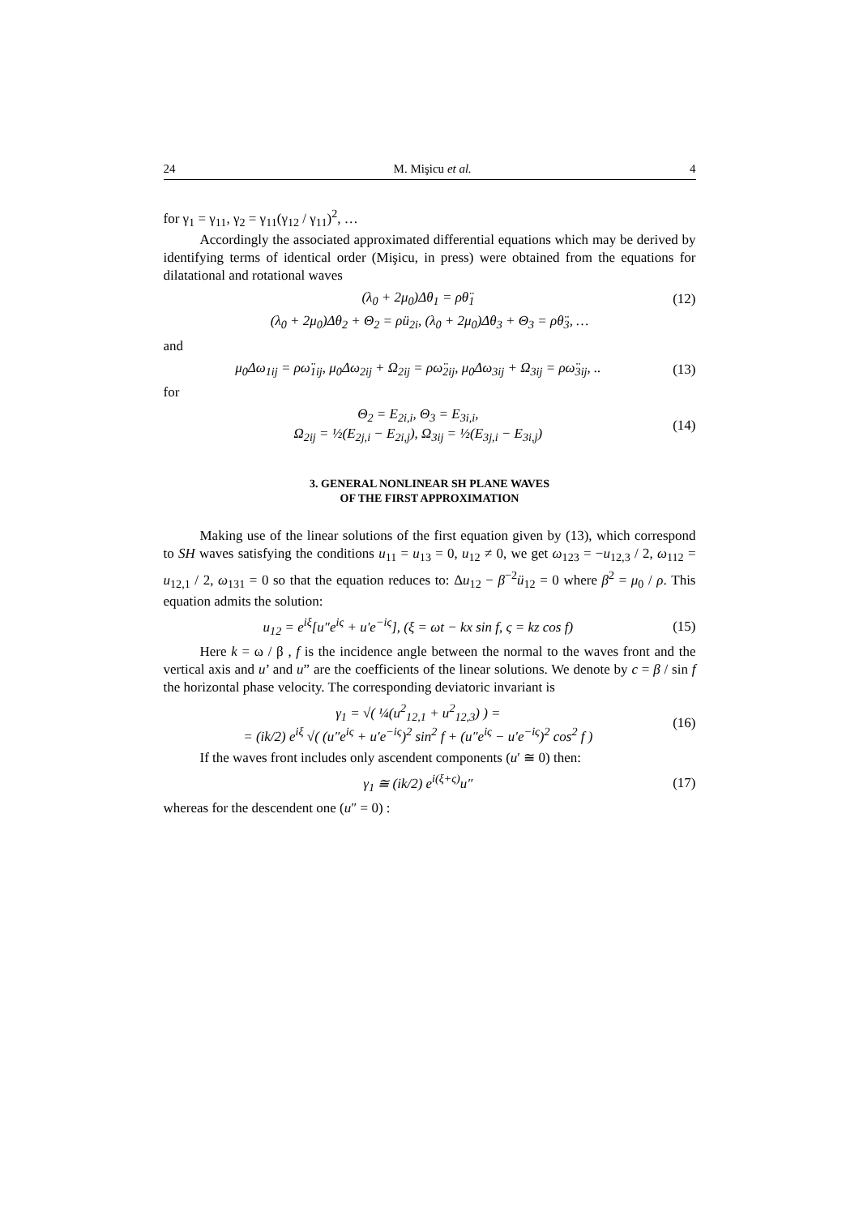24 M. Mişicu et al. 4
for γ<sub>1</sub> = γ<sub>11</sub>, γ<sub>2</sub> = γ<sub>11</sub>(γ<sub>12</sub> / γ<sub>11</sub>)<sup>2</sup>, …
Accordingly the associated approximated differential equations which may be derived by identifying terms of identical order (Mişicu, in press) were obtained from the equations for dilatational and rotational waves
(λ<sub>0</sub> + 2μ<sub>0</sub>)Δθ<sub>1</sub> = ρθ̈<sub>1</sub> (12)
(λ<sub>0</sub> + 2μ<sub>0</sub>)Δθ<sub>2</sub> + Θ<sub>2</sub> = ρü<sub>2i</sub>, (λ<sub>0</sub> + 2μ<sub>0</sub>)Δθ<sub>3</sub> + Θ<sub>3</sub> = ρθ̈<sub>3</sub>, …
and
μ<sub>0</sub>Δω<sub>1ij</sub> = ρω̈<sub>1ij</sub>, μ<sub>0</sub>Δω<sub>2ij</sub> + Ω<sub>2ij</sub> = ρω̈<sub>2ij</sub>, μ<sub>0</sub>Δω<sub>3ij</sub> + Ω<sub>3ij</sub> = ρω̈<sub>3ij</sub>, .. (13)
for
Θ<sub>2</sub> = E<sub>2i,i</sub>, Θ<sub>3</sub> = E<sub>3i,i</sub>,
Ω<sub>2ij</sub> = ½(E<sub>2j,i</sub> − E<sub>2i,j</sub>), Ω<sub>3ij</sub> = ½(E<sub>3j,i</sub> − E<sub>3i,j</sub>) (14)
3. GENERAL NONLINEAR SH PLANE WAVES
OF THE FIRST APPROXIMATION
Making use of the linear solutions of the first equation given by (13), which correspond to SH waves satisfying the conditions u<sub>11</sub> = u<sub>13</sub> = 0, u<sub>12</sub> ≠ 0, we get ω<sub>123</sub> = −u<sub>12,3</sub> / 2, ω<sub>112</sub> = u<sub>12,1</sub> / 2, ω<sub>131</sub> = 0 so that the equation reduces to: Δu<sub>12</sub> − β<sup>−2</sup>ü<sub>12</sub> = 0 where β<sup>2</sup> = μ<sub>0</sub> / ρ. This equation admits the solution:
u<sub>12</sub> = e<sup>iξ</sup>[u″e<sup>iς</sup> + u′e<sup>−iς</sup>], (ξ = ωt − kx sin f, ς = kz cos f) (15)
Here k = ω / β , f is the incidence angle between the normal to the waves front and the vertical axis and u’ and u” are the coefficients of the linear solutions. We denote by c = β / sin f the horizontal phase velocity. The corresponding deviatoric invariant is
γ<sub>1</sub> = √( ¼(u<sup>2</sup><sub>12,1</sub> + u<sup>2</sup><sub>12,3</sub>) ) =
= (ik/2) e<sup>iξ</sup> √( (u″e<sup>iς</sup> + u′e<sup>−iς</sup>)<sup>2</sup> sin<sup>2</sup> f + (u″e<sup>iς</sup> − u′e<sup>−iς</sup>)<sup>2</sup> cos<sup>2</sup> f ) (16)
If the waves front includes only ascendent components (u′ ≅ 0) then:
γ<sub>1</sub> ≅ (ik/2) e<sup>i(ξ+ς)</sup>u″ (17)
whereas for the descendent one (u″ = 0) :